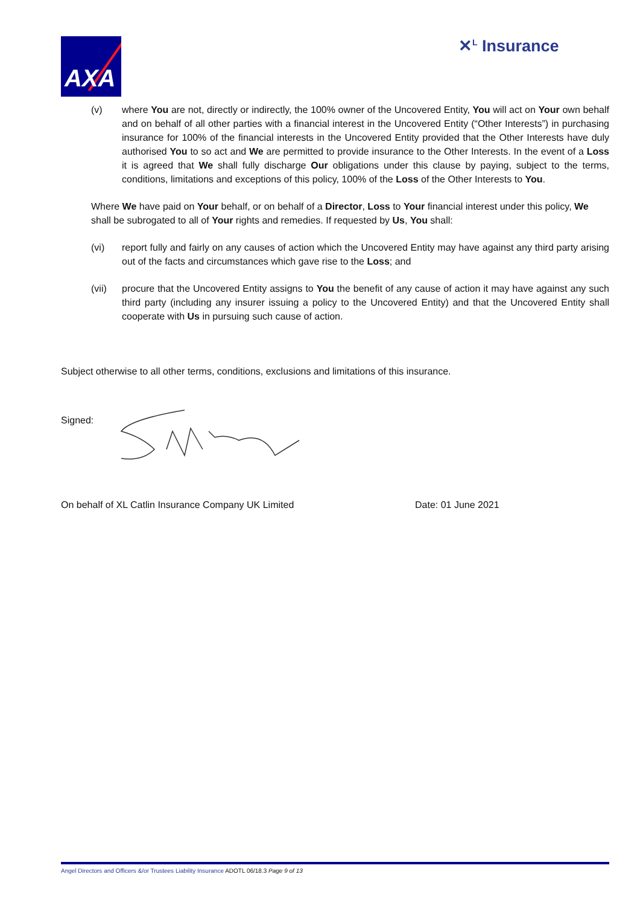AXA ✕<sup>L</sup> Insurance
(v) where You are not, directly or indirectly, the 100% owner of the Uncovered Entity, You will act on Your own behalf and on behalf of all other parties with a financial interest in the Uncovered Entity (“Other Interests”) in purchasing insurance for 100% of the financial interests in the Uncovered Entity provided that the Other Interests have duly authorised You to so act and We are permitted to provide insurance to the Other Interests. In the event of a Loss it is agreed that We shall fully discharge Our obligations under this clause by paying, subject to the terms, conditions, limitations and exceptions of this policy, 100% of the Loss of the Other Interests to You.
Where We have paid on Your behalf, or on behalf of a Director, Loss to Your financial interest under this policy, We shall be subrogated to all of Your rights and remedies. If requested by Us, You shall:
(vi) report fully and fairly on any causes of action which the Uncovered Entity may have against any third party arising out of the facts and circumstances which gave rise to the Loss; and
(vii) procure that the Uncovered Entity assigns to You the benefit of any cause of action it may have against any such third party (including any insurer issuing a policy to the Uncovered Entity) and that the Uncovered Entity shall cooperate with Us in pursuing such cause of action.
Subject otherwise to all other terms, conditions, exclusions and limitations of this insurance.
Signed:
On behalf of XL Catlin Insurance Company UK Limited Date: 01 June 2021
Angel Directors and Officers &/or Trustees Liability Insurance ADOTL 06/18.3 Page 9 of 13